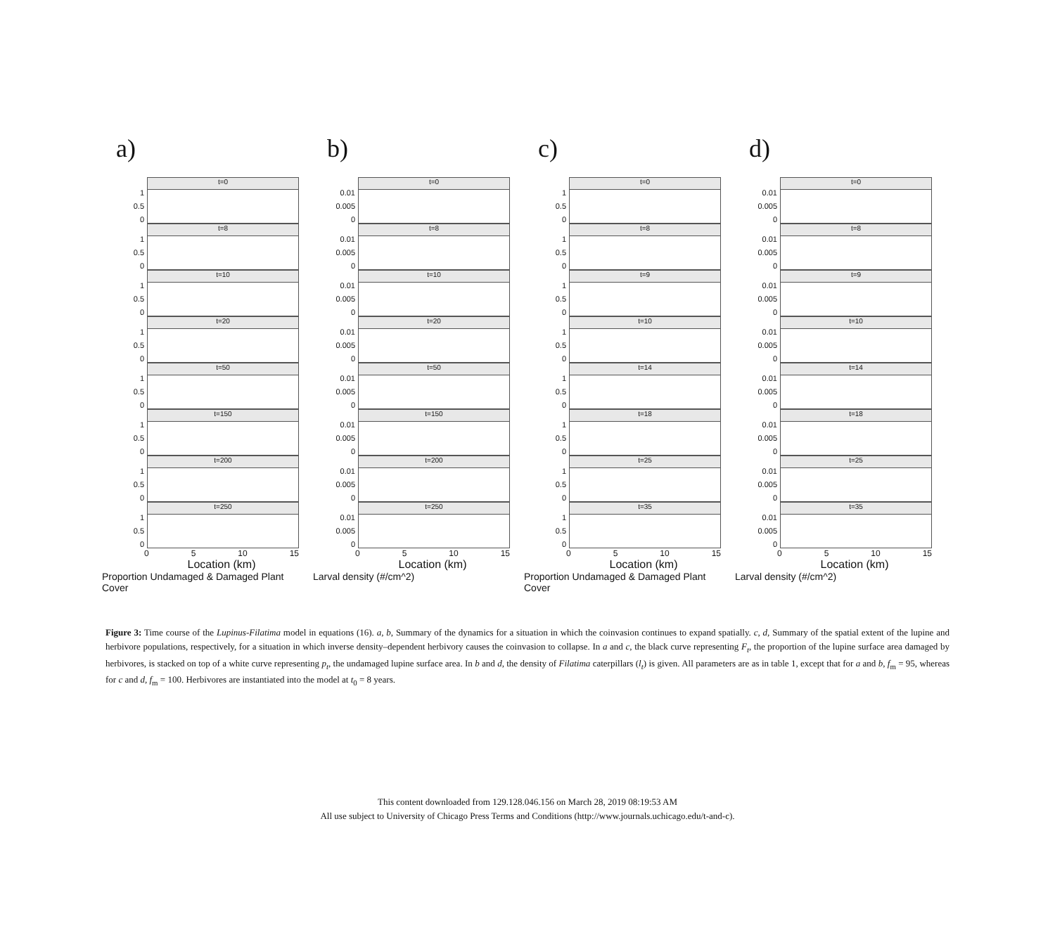a)
1
0.5
0
t=0
1
0.5
0
t=8
1
0.5
0
t=10
1
0.5
0
t=20
1
0.5
0
t=50
1
0.5
0
t=150
1
0.5
0
t=200
1
0.5
0
t=250
0 5 10 15
Location (km)
Proportion Undamaged & Damaged Plant Cover
b)
0.01
0.005
0
t=0
0.01
0.005
0
t=8
0.01
0.005
0
t=10
0.01
0.005
0
t=20
0.01
0.005
0
t=50
0.01
0.005
0
t=150
0.01
0.005
0
t=200
0.01
0.005
0
t=250
0 5 10 15
Location (km)
Larval density (#/cm^2)
c)
1
0.5
0
t=0
1
0.5
0
t=8
1
0.5
0
t=9
1
0.5
0
t=10
1
0.5
0
t=14
1
0.5
0
t=18
1
0.5
0
t=25
1
0.5
0
t=35
0 5 10 15
Location (km)
Proportion Undamaged & Damaged Plant Cover
d)
0.01
0.005
0
t=0
0.01
0.005
0
t=8
0.01
0.005
0
t=9
0.01
0.005
0
t=10
0.01
0.005
0
t=14
0.01
0.005
0
t=18
0.01
0.005
0
t=25
0.01
0.005
0
t=35
0 5 10 15
Location (km)
Larval density (#/cm^2)
Figure 3: Time course of the Lupinus-Filatima model in equations (16). a, b, Summary of the dynamics for a situation in which the coinvasion continues to expand spatially. c, d, Summary of the spatial extent of the lupine and herbivore populations, respectively, for a situation in which inverse density–dependent herbivory causes the coinvasion to collapse. In a and c, the black curve representing F<sub>t</sub>, the proportion of the lupine surface area damaged by herbivores, is stacked on top of a white curve representing p<sub>t</sub>, the undamaged lupine surface area. In b and d, the density of Filatima caterpillars (l<sub>t</sub>) is given. All parameters are as in table 1, except that for a and b, f<sub>m</sub> = 95, whereas for c and d, f<sub>m</sub> = 100. Herbivores are instantiated into the model at t<sub>0</sub> = 8 years.
This content downloaded from 129.128.046.156 on March 28, 2019 08:19:53 AM
All use subject to University of Chicago Press Terms and Conditions (http://www.journals.uchicago.edu/t-and-c).